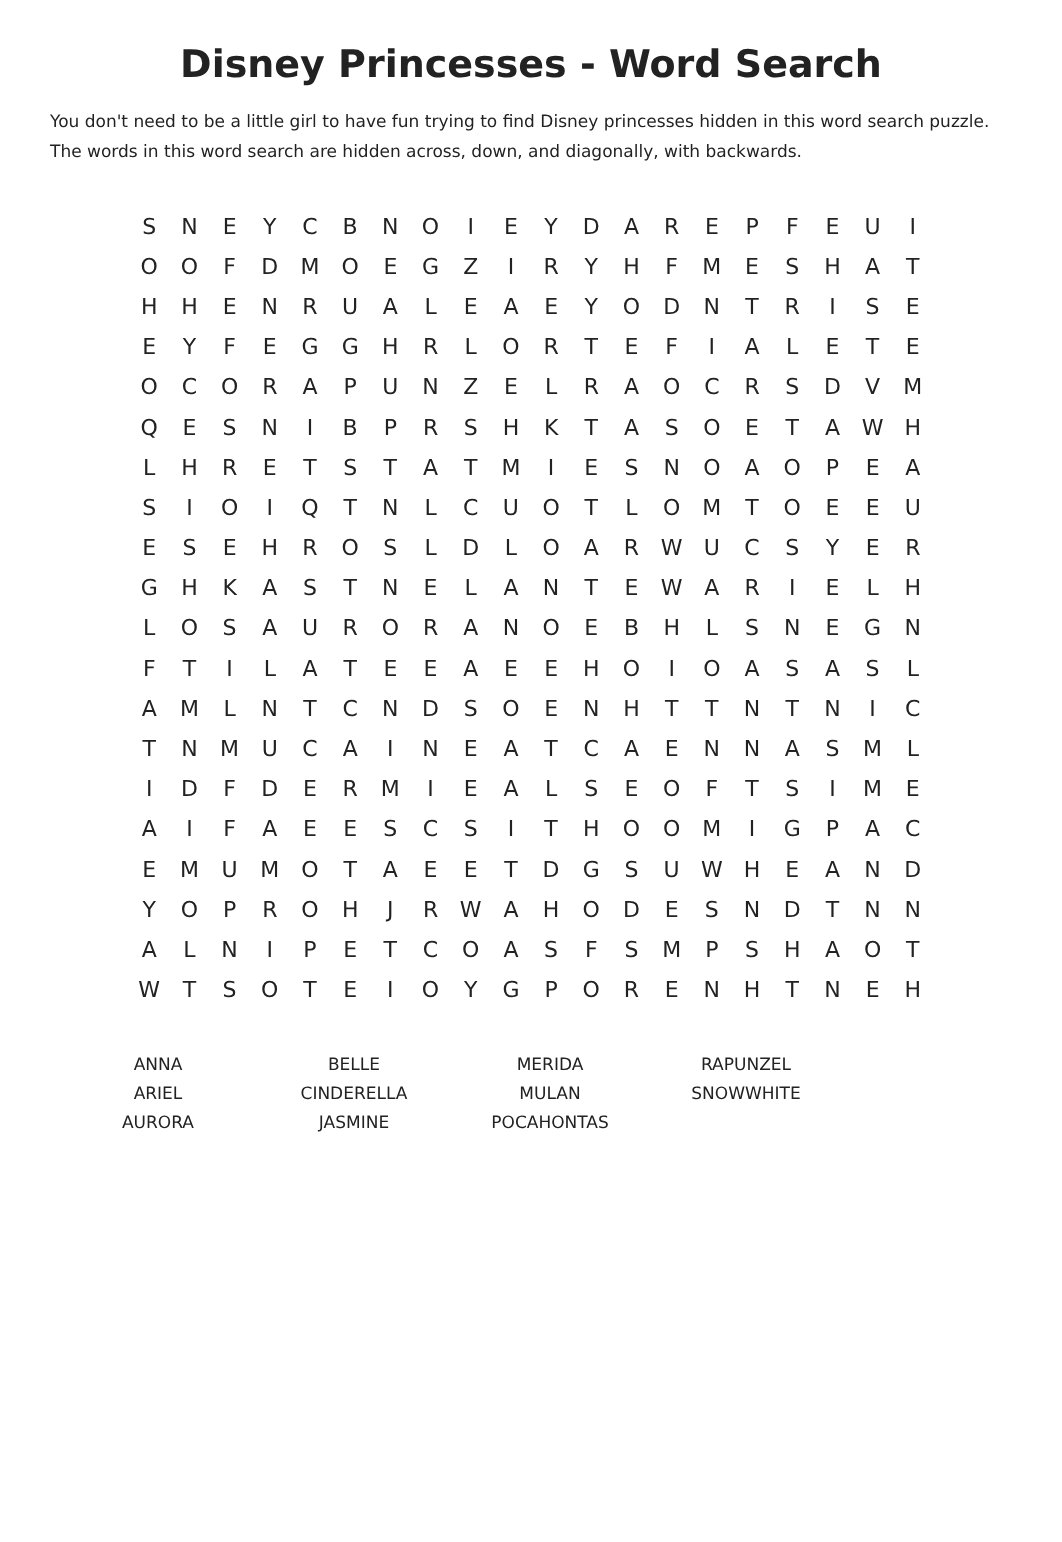Disney Princesses - Word Search
You don't need to be a little girl to have fun trying to find Disney princesses hidden in this word search puzzle. The words in this word search are hidden across, down, and diagonally, with backwards.
| S | N | E | Y | C | B | N | O | I | E | Y | D | A | R | E | P | F | E | U | I |
| O | O | F | D | M | O | E | G | Z | I | R | Y | H | F | M | E | S | H | A | T |
| H | H | E | N | R | U | A | L | E | A | E | Y | O | D | N | T | R | I | S | E |
| E | Y | F | E | G | G | H | R | L | O | R | T | E | F | I | A | L | E | T | E |
| O | C | O | R | A | P | U | N | Z | E | L | R | A | O | C | R | S | D | V | M |
| Q | E | S | N | I | B | P | R | S | H | K | T | A | S | O | E | T | A | W | H |
| L | H | R | E | T | S | T | A | T | M | I | E | S | N | O | A | O | P | E | A |
| S | I | O | I | Q | T | N | L | C | U | O | T | L | O | M | T | O | E | E | U |
| E | S | E | H | R | O | S | L | D | L | O | A | R | W | U | C | S | Y | E | R |
| G | H | K | A | S | T | N | E | L | A | N | T | E | W | A | R | I | E | L | H |
| L | O | S | A | U | R | O | R | A | N | O | E | B | H | L | S | N | E | G | N |
| F | T | I | L | A | T | E | E | A | E | E | H | O | I | O | A | S | A | S | L |
| A | M | L | N | T | C | N | D | S | O | E | N | H | T | T | N | T | N | I | C |
| T | N | M | U | C | A | I | N | E | A | T | C | A | E | N | N | A | S | M | L |
| I | D | F | D | E | R | M | I | E | A | L | S | E | O | F | T | S | I | M | E |
| A | I | F | A | E | E | S | C | S | I | T | H | O | O | M | I | G | P | A | C |
| E | M | U | M | O | T | A | E | E | T | D | G | S | U | W | H | E | A | N | D |
| Y | O | P | R | O | H | J | R | W | A | H | O | D | E | S | N | D | T | N | N |
| A | L | N | I | P | E | T | C | O | A | S | F | S | M | P | S | H | A | O | T |
| W | T | S | O | T | E | I | O | Y | G | P | O | R | E | N | H | T | N | E | H |
| ANNA | BELLE | MERIDA | RAPUNZEL |
| ARIEL | CINDERELLA | MULAN | SNOWWHITE |
| AURORA | JASMINE | POCAHONTAS | |